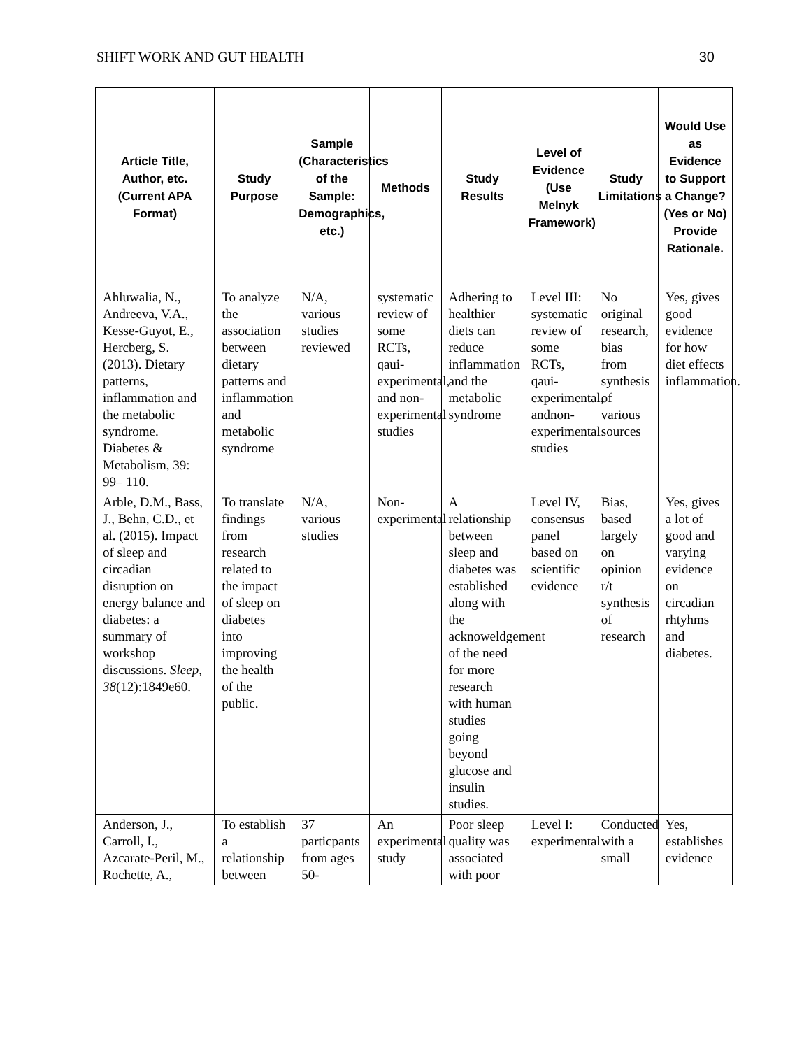SHIFT WORK AND GUT HEALTH 30
| Article Title, Author, etc. (Current APA Format) | Study Purpose | Sample (Characteristics of the Sample: Demographics, etc.) | Methods | Study Results | Level of Evidence (Use Melnyk Framework) | Study Limitations | Would Use as Evidence to Support a Change? (Yes or No) Provide Rationale. |
| --- | --- | --- | --- | --- | --- | --- | --- |
| Ahluwalia, N., Andreeva, V.A., Kesse-Guyot, E., Hercberg, S. (2013). Dietary patterns, inflammation and the metabolic syndrome. Diabetes & Metabolism, 39: 99– 110. | To analyze the association between dietary patterns and inflammation and metabolic syndrome | N/A, various studies reviewed | systematic review of some RCTs, qaui-experimental, and non-experimental studies | Adhering to healthier diets can reduce inflammation and the metabolic syndrome | Level III: systematic review of some RCTs, qaui-experimental, andnon-experimental studies | No original research, bias from synthesis of various sources | Yes, gives good evidence for how diet effects inflammation. |
| Arble, D.M., Bass, J., Behn, C.D., et al. (2015). Impact of sleep and circadian disruption on energy balance and diabetes: a summary of workshop discussions. Sleep, 38 (12):1849e60. | To translate findings from research related to the impact of sleep on diabetes into improving the health of the public. | N/A, various studies | Non-experimental | A relationship between sleep and diabetes was established along with the acknoweldgement of the need for more research with human studies going beyond glucose and insulin studies. | Level IV, consensus panel based on scientific evidence | Bias, based largely on opinion r/t synthesis of research | Yes, gives a lot of good and varying evidence on circadian rhtyhms and diabetes. |
| Anderson, J., Carroll, I., Azcarate-Peril, M., Rochette, A., | To establish a relationship between | 37 particpants from ages 50- | An experimental study | Poor sleep quality was associated with poor | Level I: experimental | Conducted with a small | Yes, establishes evidence |